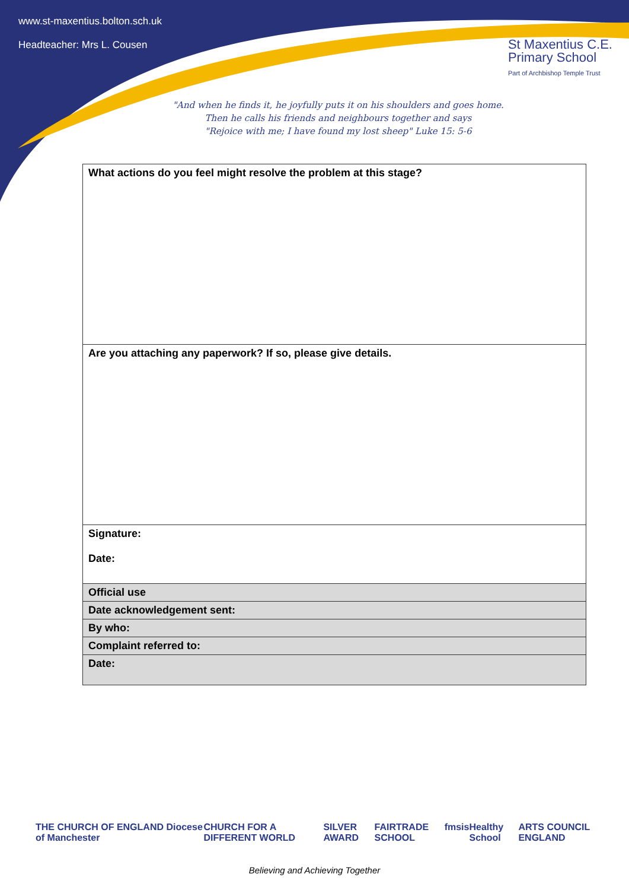www.st-maxentius.bolton.sch.uk
Headteacher: Mrs L. Cousen
St Maxentius C.E.
Primary School
Part of Archbishop Temple Trust
"And when he finds it, he joyfully puts it on his shoulders and goes home.
Then he calls his friends and neighbours together and says
"Rejoice with me; I have found my lost sheep" Luke 15: 5-6
| What actions do you feel might resolve the problem at this stage? |
| Are you attaching any paperwork? If so, please give details. |
| Signature: Date: |
| Official use |
| Date acknowledgement sent: |
| By who: |
| Complaint referred to: |
| Date: |
THE CHURCH OF ENGLAND Diocese of Manchester CHURCH FOR A DIFFERENT WORLD SILVER AWARD FAIRTRADE SCHOOL fmsis Healthy School ARTS COUNCIL ENGLAND
Believing and Achieving Together